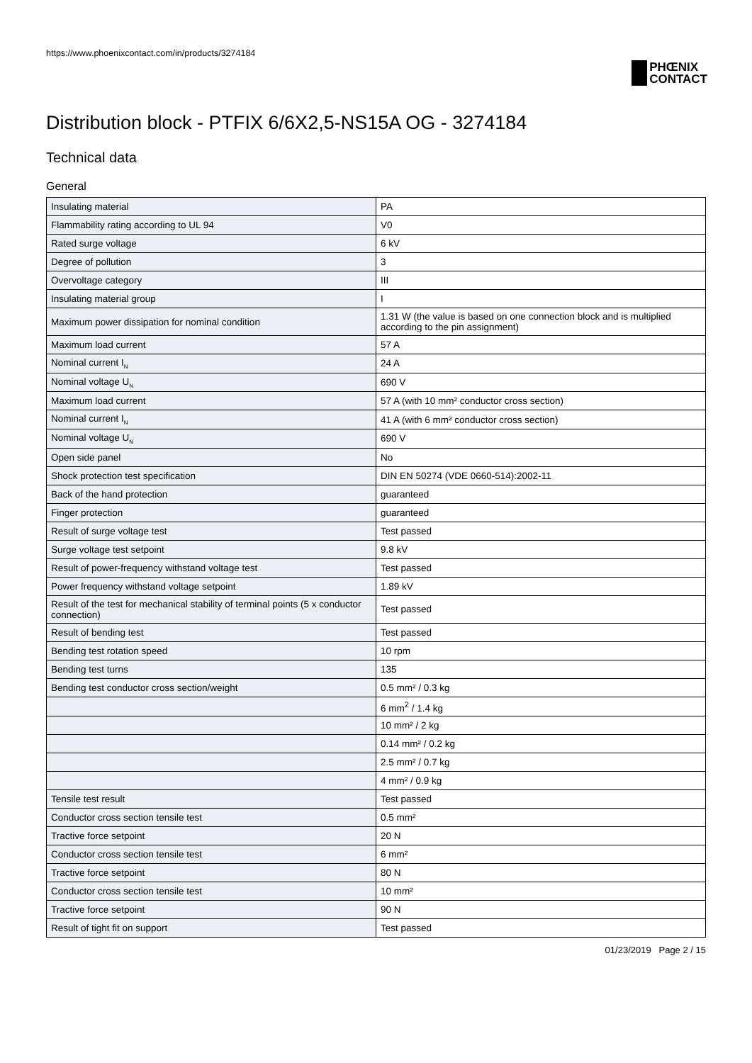https://www.phoenixcontact.com/in/products/3274184
PHŒNIX
CONTACT
Distribution block - PTFIX 6/6X2,5-NS15A OG - 3274184
Technical data
General
| Insulating material | PA |
| Flammability rating according to UL 94 | V0 |
| Rated surge voltage | 6 kV |
| Degree of pollution | 3 |
| Overvoltage category | III |
| Insulating material group | I |
| Maximum power dissipation for nominal condition | 1.31 W (the value is based on one connection block and is multiplied according to the pin assignment) |
| Maximum load current | 57 A |
| Nominal current I<sub>N</sub> | 24 A |
| Nominal voltage U<sub>N</sub> | 690 V |
| Maximum load current | 57 A (with 10 mm² conductor cross section) |
| Nominal current I<sub>N</sub> | 41 A (with 6 mm² conductor cross section) |
| Nominal voltage U<sub>N</sub> | 690 V |
| Open side panel | No |
| Shock protection test specification | DIN EN 50274 (VDE 0660-514):2002-11 |
| Back of the hand protection | guaranteed |
| Finger protection | guaranteed |
| Result of surge voltage test | Test passed |
| Surge voltage test setpoint | 9.8 kV |
| Result of power-frequency withstand voltage test | Test passed |
| Power frequency withstand voltage setpoint | 1.89 kV |
| Result of the test for mechanical stability of terminal points (5 x conductor connection) | Test passed |
| Result of bending test | Test passed |
| Bending test rotation speed | 10 rpm |
| Bending test turns | 135 |
| Bending test conductor cross section/weight | 0.5 mm² / 0.3 kg |
| | 6 mm<sup>2</sup> / 1.4 kg |
| | 10 mm² / 2 kg |
| | 0.14 mm² / 0.2 kg |
| | 2.5 mm² / 0.7 kg |
| | 4 mm² / 0.9 kg |
| Tensile test result | Test passed |
| Conductor cross section tensile test | 0.5 mm² |
| Tractive force setpoint | 20 N |
| Conductor cross section tensile test | 6 mm² |
| Tractive force setpoint | 80 N |
| Conductor cross section tensile test | 10 mm² |
| Tractive force setpoint | 90 N |
| Result of tight fit on support | Test passed |
01/23/2019 Page 2 / 15